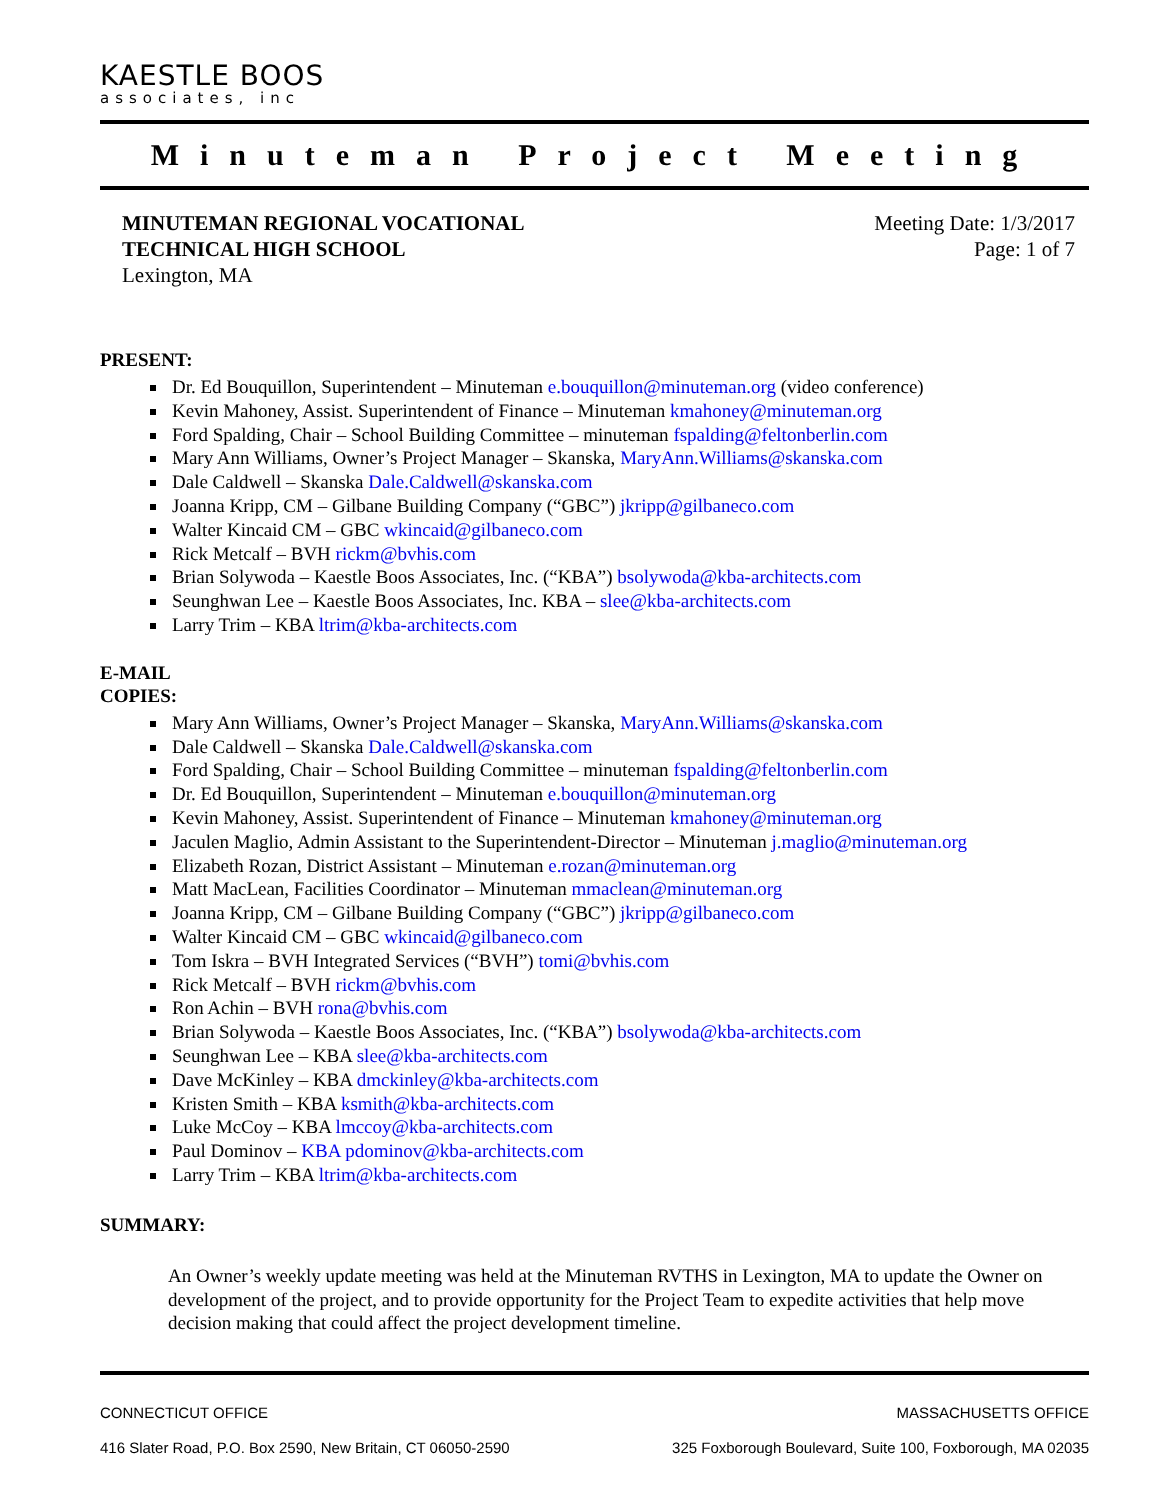KAESTLE BOOS
associates, inc
Minuteman Project Meeting
MINUTEMAN REGIONAL VOCATIONAL
TECHNICAL HIGH SCHOOL
Lexington, MA
Meeting Date: 1/3/2017
Page: 1 of 7
PRESENT:
Dr. Ed Bouquillon, Superintendent – Minuteman e.bouquillon@minuteman.org (video conference)
Kevin Mahoney, Assist. Superintendent of Finance – Minuteman kmahoney@minuteman.org
Ford Spalding, Chair – School Building Committee – minuteman fspalding@feltonberlin.com
Mary Ann Williams, Owner’s Project Manager – Skanska, MaryAnn.Williams@skanska.com
Dale Caldwell – Skanska Dale.Caldwell@skanska.com
Joanna Kripp, CM – Gilbane Building Company (“GBC”) jkripp@gilbaneco.com
Walter Kincaid CM – GBC wkincaid@gilbaneco.com
Rick Metcalf – BVH rickm@bvhis.com
Brian Solywoda – Kaestle Boos Associates, Inc. (“KBA”) bsolywoda@kba-architects.com
Seunghwan Lee – Kaestle Boos Associates, Inc. KBA – slee@kba-architects.com
Larry Trim – KBA ltrim@kba-architects.com
E-MAIL
COPIES:
Mary Ann Williams, Owner’s Project Manager – Skanska, MaryAnn.Williams@skanska.com
Dale Caldwell – Skanska Dale.Caldwell@skanska.com
Ford Spalding, Chair – School Building Committee – minuteman fspalding@feltonberlin.com
Dr. Ed Bouquillon, Superintendent – Minuteman e.bouquillon@minuteman.org
Kevin Mahoney, Assist. Superintendent of Finance – Minuteman kmahoney@minuteman.org
Jaculen Maglio, Admin Assistant to the Superintendent-Director – Minuteman j.maglio@minuteman.org
Elizabeth Rozan, District Assistant – Minuteman e.rozan@minuteman.org
Matt MacLean, Facilities Coordinator – Minuteman mmaclean@minuteman.org
Joanna Kripp, CM – Gilbane Building Company (“GBC”) jkripp@gilbaneco.com
Walter Kincaid CM – GBC wkincaid@gilbaneco.com
Tom Iskra – BVH Integrated Services (“BVH”) tomi@bvhis.com
Rick Metcalf – BVH rickm@bvhis.com
Ron Achin – BVH rona@bvhis.com
Brian Solywoda – Kaestle Boos Associates, Inc. (“KBA”) bsolywoda@kba-architects.com
Seunghwan Lee – KBA slee@kba-architects.com
Dave McKinley – KBA dmckinley@kba-architects.com
Kristen Smith – KBA ksmith@kba-architects.com
Luke McCoy – KBA lmccoy@kba-architects.com
Paul Dominov – KBA pdominov@kba-architects.com
Larry Trim – KBA ltrim@kba-architects.com
SUMMARY:
An Owner’s weekly update meeting was held at the Minuteman RVTHS in Lexington, MA to update the Owner on development of the project, and to provide opportunity for the Project Team to expedite activities that help move decision making that could affect the project development timeline.
CONNECTICUT OFFICE
416 Slater Road, P.O. Box 2590, New Britain, CT 06050-2590
MASSACHUSETTS OFFICE
325 Foxborough Boulevard, Suite 100, Foxborough, MA 02035